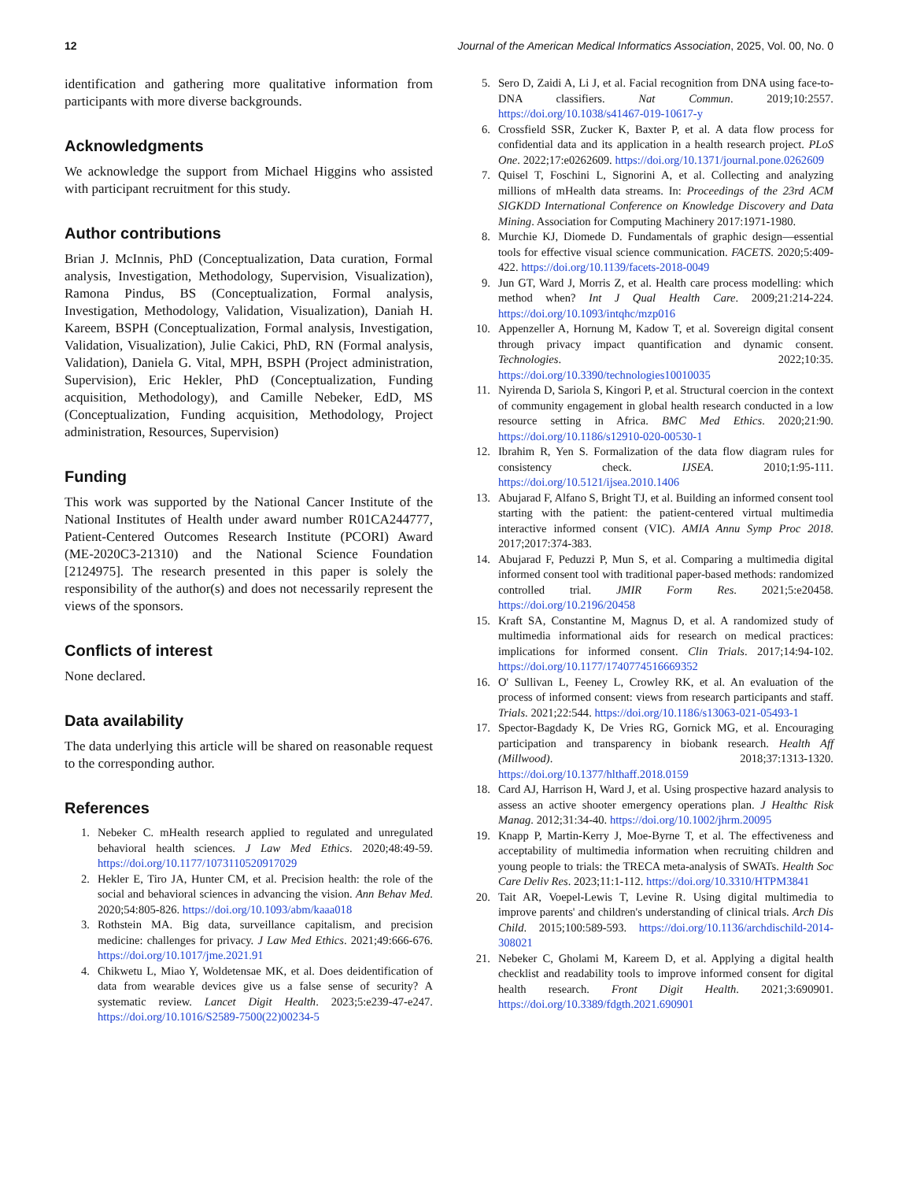12 Journal of the American Medical Informatics Association, 2025, Vol. 00, No. 0
identification and gathering more qualitative information from participants with more diverse backgrounds.
Acknowledgments
We acknowledge the support from Michael Higgins who assisted with participant recruitment for this study.
Author contributions
Brian J. McInnis, PhD (Conceptualization, Data curation, Formal analysis, Investigation, Methodology, Supervision, Visualization), Ramona Pindus, BS (Conceptualization, Formal analysis, Investigation, Methodology, Validation, Visualization), Daniah H. Kareem, BSPH (Conceptualization, Formal analysis, Investigation, Validation, Visualization), Julie Cakici, PhD, RN (Formal analysis, Validation), Daniela G. Vital, MPH, BSPH (Project administration, Supervision), Eric Hekler, PhD (Conceptualization, Funding acquisition, Methodology), and Camille Nebeker, EdD, MS (Conceptualization, Funding acquisition, Methodology, Project administration, Resources, Supervision)
Funding
This work was supported by the National Cancer Institute of the National Institutes of Health under award number R01CA244777, Patient-Centered Outcomes Research Institute (PCORI) Award (ME-2020C3-21310) and the National Science Foundation [2124975]. The research presented in this paper is solely the responsibility of the author(s) and does not necessarily represent the views of the sponsors.
Conflicts of interest
None declared.
Data availability
The data underlying this article will be shared on reasonable request to the corresponding author.
References
1. Nebeker C. mHealth research applied to regulated and unregulated behavioral health sciences. J Law Med Ethics. 2020;48:49-59. https://doi.org/10.1177/1073110520917029
2. Hekler E, Tiro JA, Hunter CM, et al. Precision health: the role of the social and behavioral sciences in advancing the vision. Ann Behav Med. 2020;54:805-826. https://doi.org/10.1093/abm/kaaa018
3. Rothstein MA. Big data, surveillance capitalism, and precision medicine: challenges for privacy. J Law Med Ethics. 2021;49:666-676. https://doi.org/10.1017/jme.2021.91
4. Chikwetu L, Miao Y, Woldetensae MK, et al. Does deidentification of data from wearable devices give us a false sense of security? A systematic review. Lancet Digit Health. 2023;5:e239-47-e247. https://doi.org/10.1016/S2589-7500(22)00234-5
5. Sero D, Zaidi A, Li J, et al. Facial recognition from DNA using face-to-DNA classifiers. Nat Commun. 2019;10:2557. https://doi.org/10.1038/s41467-019-10617-y
6. Crossfield SSR, Zucker K, Baxter P, et al. A data flow process for confidential data and its application in a health research project. PLoS One. 2022;17:e0262609. https://doi.org/10.1371/journal.pone.0262609
7. Quisel T, Foschini L, Signorini A, et al. Collecting and analyzing millions of mHealth data streams. In: Proceedings of the 23rd ACM SIGKDD International Conference on Knowledge Discovery and Data Mining. Association for Computing Machinery 2017:1971-1980.
8. Murchie KJ, Diomede D. Fundamentals of graphic design—essential tools for effective visual science communication. FACETS. 2020;5:409-422. https://doi.org/10.1139/facets-2018-0049
9. Jun GT, Ward J, Morris Z, et al. Health care process modelling: which method when? Int J Qual Health Care. 2009;21:214-224. https://doi.org/10.1093/intqhc/mzp016
10. Appenzeller A, Hornung M, Kadow T, et al. Sovereign digital consent through privacy impact quantification and dynamic consent. Technologies. 2022;10:35. https://doi.org/10.3390/technologies10010035
11. Nyirenda D, Sariola S, Kingori P, et al. Structural coercion in the context of community engagement in global health research conducted in a low resource setting in Africa. BMC Med Ethics. 2020;21:90. https://doi.org/10.1186/s12910-020-00530-1
12. Ibrahim R, Yen S. Formalization of the data flow diagram rules for consistency check. IJSEA. 2010;1:95-111. https://doi.org/10.5121/ijsea.2010.1406
13. Abujarad F, Alfano S, Bright TJ, et al. Building an informed consent tool starting with the patient: the patient-centered virtual multimedia interactive informed consent (VIC). AMIA Annu Symp Proc 2018. 2017;2017:374-383.
14. Abujarad F, Peduzzi P, Mun S, et al. Comparing a multimedia digital informed consent tool with traditional paper-based methods: randomized controlled trial. JMIR Form Res. 2021;5:e20458. https://doi.org/10.2196/20458
15. Kraft SA, Constantine M, Magnus D, et al. A randomized study of multimedia informational aids for research on medical practices: implications for informed consent. Clin Trials. 2017;14:94-102. https://doi.org/10.1177/1740774516669352
16. O' Sullivan L, Feeney L, Crowley RK, et al. An evaluation of the process of informed consent: views from research participants and staff. Trials. 2021;22:544. https://doi.org/10.1186/s13063-021-05493-1
17. Spector-Bagdady K, De Vries RG, Gornick MG, et al. Encouraging participation and transparency in biobank research. Health Aff (Millwood). 2018;37:1313-1320. https://doi.org/10.1377/hlthaff.2018.0159
18. Card AJ, Harrison H, Ward J, et al. Using prospective hazard analysis to assess an active shooter emergency operations plan. J Healthc Risk Manag. 2012;31:34-40. https://doi.org/10.1002/jhrm.20095
19. Knapp P, Martin-Kerry J, Moe-Byrne T, et al. The effectiveness and acceptability of multimedia information when recruiting children and young people to trials: the TRECA meta-analysis of SWATs. Health Soc Care Deliv Res. 2023;11:1-112. https://doi.org/10.3310/HTPM3841
20. Tait AR, Voepel-Lewis T, Levine R. Using digital multimedia to improve parents' and children's understanding of clinical trials. Arch Dis Child. 2015;100:589-593. https://doi.org/10.1136/archdischild-2014-308021
21. Nebeker C, Gholami M, Kareem D, et al. Applying a digital health checklist and readability tools to improve informed consent for digital health research. Front Digit Health. 2021;3:690901. https://doi.org/10.3389/fdgth.2021.690901